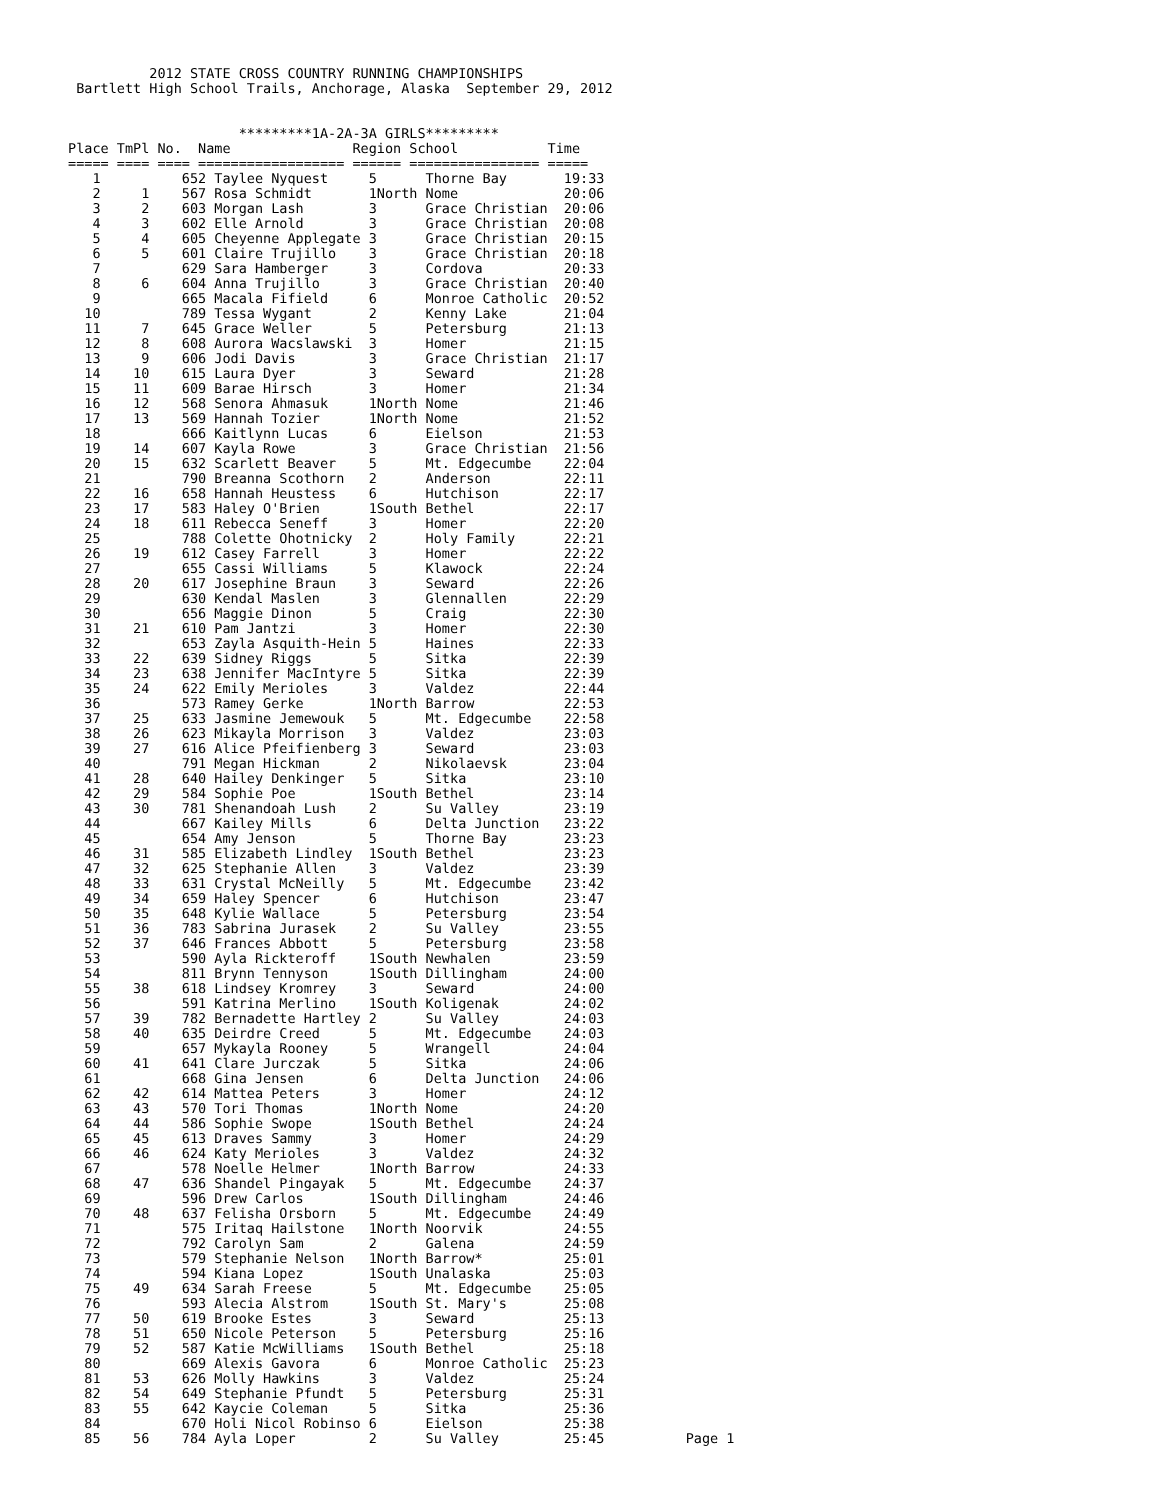2012 STATE CROSS COUNTRY RUNNING CHAMPIONSHIPS
 Bartlett High School Trails, Anchorage, Alaska  September 29, 2012


                     *********1A-2A-3A GIRLS*********
Place TmPl No.  Name               Region School           Time
===== ==== ==== ================== ====== ================ =====
   1          652 Taylee Nyquest     5      Thorne Bay       19:33
   2     1    567 Rosa Schmidt       1North Nome             20:06
   3     2    603 Morgan Lash        3      Grace Christian  20:06
   4     3    602 Elle Arnold        3      Grace Christian  20:08
   5     4    605 Cheyenne Applegate 3      Grace Christian  20:15
   6     5    601 Claire Trujillo    3      Grace Christian  20:18
   7          629 Sara Hamberger     3      Cordova          20:33
   8     6    604 Anna Trujillo      3      Grace Christian  20:40
   9          665 Macala Fifield     6      Monroe Catholic  20:52
  10          789 Tessa Wygant       2      Kenny Lake       21:04
  11     7    645 Grace Weller       5      Petersburg       21:13
  12     8    608 Aurora Wacslawski  3      Homer            21:15
  13     9    606 Jodi Davis         3      Grace Christian  21:17
  14    10    615 Laura Dyer         3      Seward           21:28
  15    11    609 Barae Hirsch       3      Homer            21:34
  16    12    568 Senora Ahmasuk     1North Nome             21:46
  17    13    569 Hannah Tozier      1North Nome             21:52
  18          666 Kaitlynn Lucas     6      Eielson          21:53
  19    14    607 Kayla Rowe         3      Grace Christian  21:56
  20    15    632 Scarlett Beaver    5      Mt. Edgecumbe    22:04
  21          790 Breanna Scothorn   2      Anderson         22:11
  22    16    658 Hannah Heustess    6      Hutchison        22:17
  23    17    583 Haley O'Brien      1South Bethel           22:17
  24    18    611 Rebecca Seneff     3      Homer            22:20
  25          788 Colette Ohotnicky  2      Holy Family      22:21
  26    19    612 Casey Farrell      3      Homer            22:22
  27          655 Cassi Williams     5      Klawock          22:24
  28    20    617 Josephine Braun    3      Seward           22:26
  29          630 Kendal Maslen      3      Glennallen       22:29
  30          656 Maggie Dinon       5      Craig            22:30
  31    21    610 Pam Jantzi         3      Homer            22:30
  32          653 Zayla Asquith-Hein 5      Haines           22:33
  33    22    639 Sidney Riggs       5      Sitka            22:39
  34    23    638 Jennifer MacIntyre 5      Sitka            22:39
  35    24    622 Emily Merioles     3      Valdez           22:44
  36          573 Ramey Gerke        1North Barrow           22:53
  37    25    633 Jasmine Jemewouk   5      Mt. Edgecumbe    22:58
  38    26    623 Mikayla Morrison   3      Valdez           23:03
  39    27    616 Alice Pfeifienberg 3      Seward           23:03
  40          791 Megan Hickman      2      Nikolaevsk       23:04
  41    28    640 Hailey Denkinger   5      Sitka            23:10
  42    29    584 Sophie Poe         1South Bethel           23:14
  43    30    781 Shenandoah Lush    2      Su Valley        23:19
  44          667 Kailey Mills       6      Delta Junction   23:22
  45          654 Amy Jenson         5      Thorne Bay       23:23
  46    31    585 Elizabeth Lindley  1South Bethel           23:23
  47    32    625 Stephanie Allen    3      Valdez           23:39
  48    33    631 Crystal McNeilly   5      Mt. Edgecumbe    23:42
  49    34    659 Haley Spencer      6      Hutchison        23:47
  50    35    648 Kylie Wallace      5      Petersburg       23:54
  51    36    783 Sabrina Jurasek    2      Su Valley        23:55
  52    37    646 Frances Abbott     5      Petersburg       23:58
  53          590 Ayla Rickteroff    1South Newhalen         23:59
  54          811 Brynn Tennyson     1South Dillingham       24:00
  55    38    618 Lindsey Kromrey    3      Seward           24:00
  56          591 Katrina Merlino    1South Koligenak        24:02
  57    39    782 Bernadette Hartley 2      Su Valley        24:03
  58    40    635 Deirdre Creed      5      Mt. Edgecumbe    24:03
  59          657 Mykayla Rooney     5      Wrangell         24:04
  60    41    641 Clare Jurczak      5      Sitka            24:06
  61          668 Gina Jensen        6      Delta Junction   24:06
  62    42    614 Mattea Peters      3      Homer            24:12
  63    43    570 Tori Thomas        1North Nome             24:20
  64    44    586 Sophie Swope       1South Bethel           24:24
  65    45    613 Draves Sammy       3      Homer            24:29
  66    46    624 Katy Merioles      3      Valdez           24:32
  67          578 Noelle Helmer      1North Barrow           24:33
  68    47    636 Shandel Pingayak   5      Mt. Edgecumbe    24:37
  69          596 Drew Carlos        1South Dillingham       24:46
  70    48    637 Felisha Orsborn    5      Mt. Edgecumbe    24:49
  71          575 Iritaq Hailstone   1North Noorvik          24:55
  72          792 Carolyn Sam        2      Galena           24:59
  73          579 Stephanie Nelson   1North Barrow*          25:01
  74          594 Kiana Lopez        1South Unalaska         25:03
  75    49    634 Sarah Freese       5      Mt. Edgecumbe    25:05
  76          593 Alecia Alstrom     1South St. Mary's       25:08
  77    50    619 Brooke Estes       3      Seward           25:13
  78    51    650 Nicole Peterson    5      Petersburg       25:16
  79    52    587 Katie McWilliams   1South Bethel           25:18
  80          669 Alexis Gavora      6      Monroe Catholic  25:23
  81    53    626 Molly Hawkins      3      Valdez           25:24
  82    54    649 Stephanie Pfundt   5      Petersburg       25:31
  83    55    642 Kaycie Coleman     5      Sitka            25:36
  84          670 Holi Nicol Robinso 6      Eielson          25:38
  85    56    784 Ayla Loper         2      Su Valley        25:45          Page 1